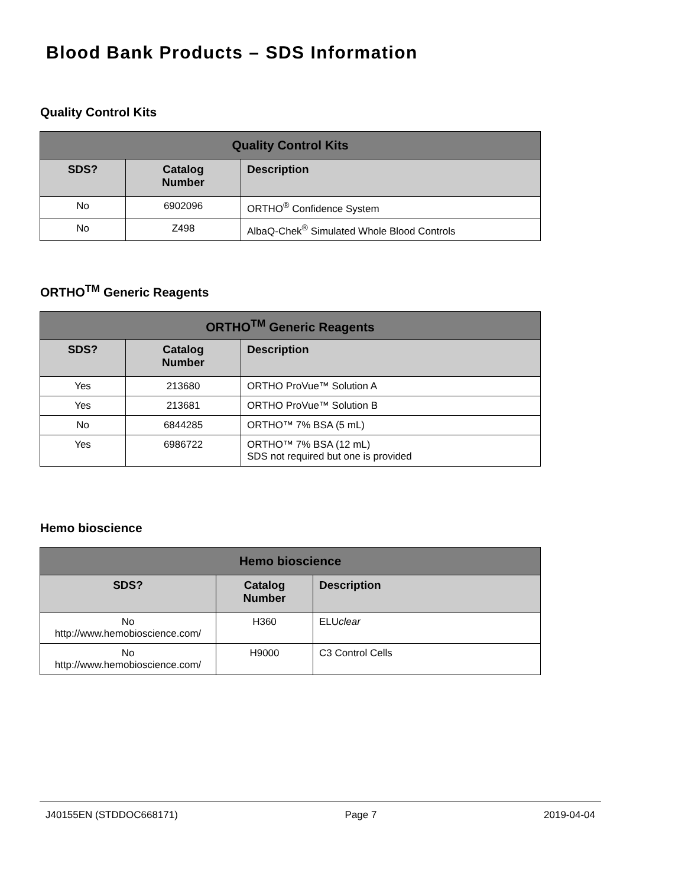Blood Bank Products – SDS Information
Quality Control Kits
| Quality Control Kits | | |
| --- | --- | --- |
| SDS? | Catalog Number | Description |
| No | 6902096 | ORTHO<sup>®</sup> Confidence System |
| No | Z498 | AlbaQ-Chek<sup>®</sup> Simulated Whole Blood Controls |
ORTHO<sup>TM</sup> Generic Reagents
| ORTHO<sup>TM</sup> Generic Reagents | | |
| --- | --- | --- |
| SDS? | Catalog Number | Description |
| Yes | 213680 | ORTHO ProVue™ Solution A |
| Yes | 213681 | ORTHO ProVue™ Solution B |
| No | 6844285 | ORTHO™ 7% BSA (5 mL) |
| Yes | 6986722 | ORTHO™ 7% BSA (12 mL) SDS not required but one is provided |
Hemo bioscience
| Hemo bioscience | | |
| --- | --- | --- |
| SDS? | Catalog Number | Description |
| No http://www.hemobioscience.com/ | H360 | ELU clear |
| No http://www.hemobioscience.com/ | H9000 | C3 Control Cells |
J40155EN (STDDOC668171) Page 7 2019-04-04